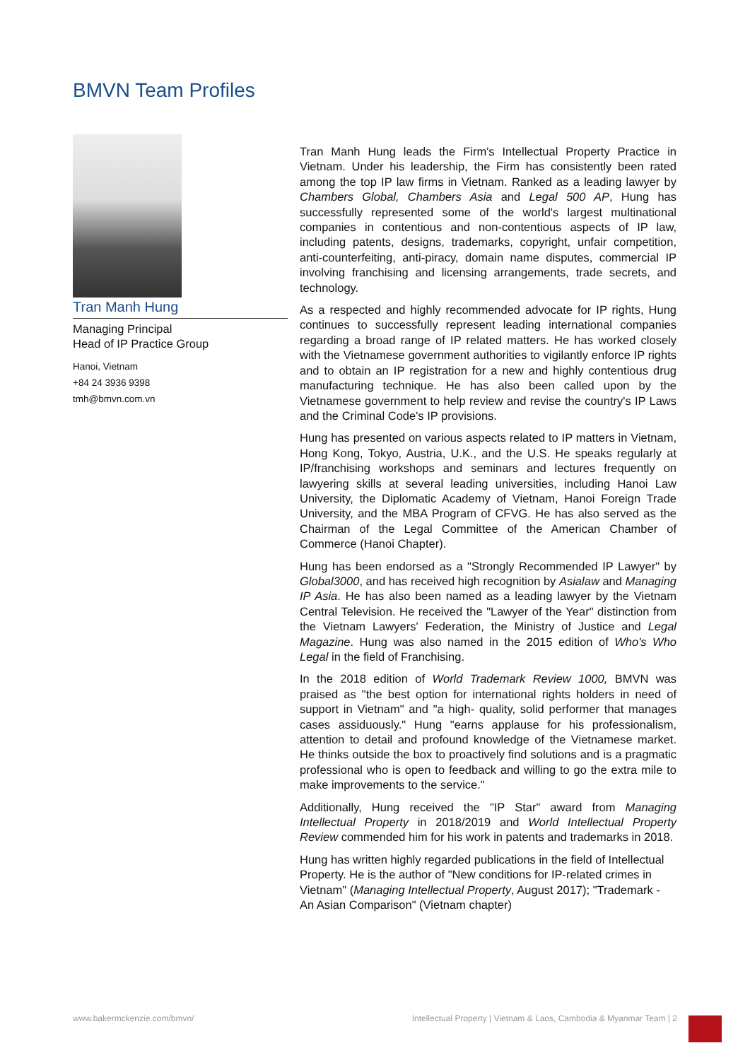BMVN Team Profiles
Tran Manh Hung
Managing Principal
Head of IP Practice Group
Hanoi, Vietnam
+84 24 3936 9398
tmh@bmvn.com.vn
Tran Manh Hung leads the Firm's Intellectual Property Practice in Vietnam. Under his leadership, the Firm has consistently been rated among the top IP law firms in Vietnam. Ranked as a leading lawyer by Chambers Global, Chambers Asia and Legal 500 AP, Hung has successfully represented some of the world's largest multinational companies in contentious and non-contentious aspects of IP law, including patents, designs, trademarks, copyright, unfair competition, anti-counterfeiting, anti-piracy, domain name disputes, commercial IP involving franchising and licensing arrangements, trade secrets, and technology.
As a respected and highly recommended advocate for IP rights, Hung continues to successfully represent leading international companies regarding a broad range of IP related matters. He has worked closely with the Vietnamese government authorities to vigilantly enforce IP rights and to obtain an IP registration for a new and highly contentious drug manufacturing technique. He has also been called upon by the Vietnamese government to help review and revise the country's IP Laws and the Criminal Code's IP provisions.
Hung has presented on various aspects related to IP matters in Vietnam, Hong Kong, Tokyo, Austria, U.K., and the U.S. He speaks regularly at IP/franchising workshops and seminars and lectures frequently on lawyering skills at several leading universities, including Hanoi Law University, the Diplomatic Academy of Vietnam, Hanoi Foreign Trade University, and the MBA Program of CFVG. He has also served as the Chairman of the Legal Committee of the American Chamber of Commerce (Hanoi Chapter).
Hung has been endorsed as a "Strongly Recommended IP Lawyer" by Global3000, and has received high recognition by Asialaw and Managing IP Asia. He has also been named as a leading lawyer by the Vietnam Central Television. He received the "Lawyer of the Year" distinction from the Vietnam Lawyers' Federation, the Ministry of Justice and Legal Magazine. Hung was also named in the 2015 edition of Who's Who Legal in the field of Franchising.
In the 2018 edition of World Trademark Review 1000, BMVN was praised as "the best option for international rights holders in need of support in Vietnam" and "a high- quality, solid performer that manages cases assiduously." Hung "earns applause for his professionalism, attention to detail and profound knowledge of the Vietnamese market. He thinks outside the box to proactively find solutions and is a pragmatic professional who is open to feedback and willing to go the extra mile to make improvements to the service."
Additionally, Hung received the "IP Star" award from Managing Intellectual Property in 2018/2019 and World Intellectual Property Review commended him for his work in patents and trademarks in 2018.
Hung has written highly regarded publications in the field of Intellectual Property. He is the author of "New conditions for IP-related crimes in Vietnam" (Managing Intellectual Property, August 2017); "Trademark - An Asian Comparison" (Vietnam chapter)
www.bakermckenzie.com/bmvn/ Intellectual Property | Vietnam & Laos, Cambodia & Myanmar Team | 2